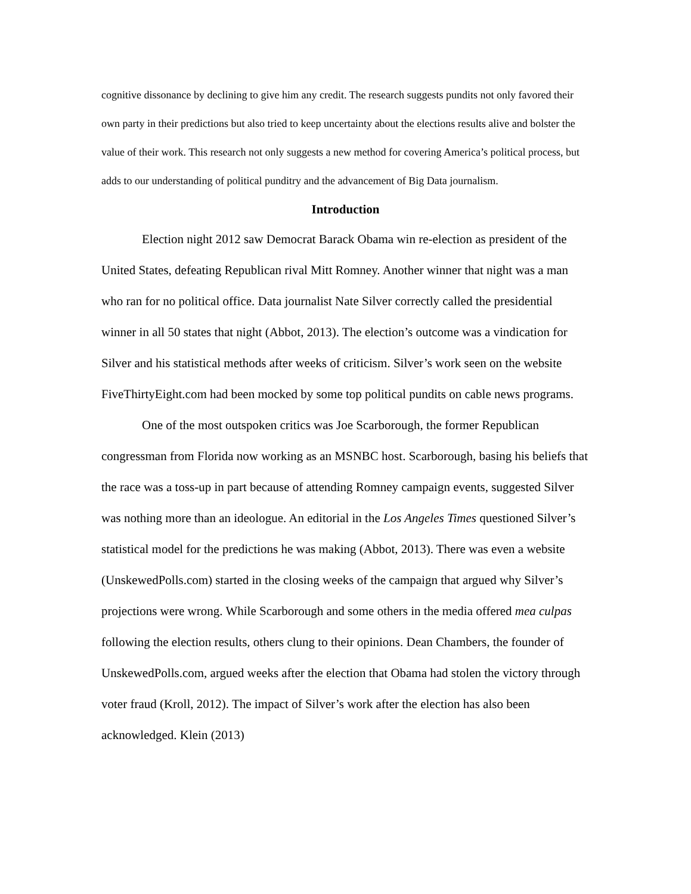cognitive dissonance by declining to give him any credit. The research suggests pundits not only favored their own party in their predictions but also tried to keep uncertainty about the elections results alive and bolster the value of their work. This research not only suggests a new method for covering America’s political process, but adds to our understanding of political punditry and the advancement of Big Data journalism.
Introduction
Election night 2012 saw Democrat Barack Obama win re-election as president of the United States, defeating Republican rival Mitt Romney. Another winner that night was a man who ran for no political office. Data journalist Nate Silver correctly called the presidential winner in all 50 states that night (Abbot, 2013). The election’s outcome was a vindication for Silver and his statistical methods after weeks of criticism. Silver’s work seen on the website FiveThirtyEight.com had been mocked by some top political pundits on cable news programs.
One of the most outspoken critics was Joe Scarborough, the former Republican congressman from Florida now working as an MSNBC host. Scarborough, basing his beliefs that the race was a toss-up in part because of attending Romney campaign events, suggested Silver was nothing more than an ideologue. An editorial in the Los Angeles Times questioned Silver’s statistical model for the predictions he was making (Abbot, 2013). There was even a website (UnskewedPolls.com) started in the closing weeks of the campaign that argued why Silver’s projections were wrong. While Scarborough and some others in the media offered mea culpas following the election results, others clung to their opinions. Dean Chambers, the founder of UnskewedPolls.com, argued weeks after the election that Obama had stolen the victory through voter fraud (Kroll, 2012). The impact of Silver’s work after the election has also been acknowledged. Klein (2013)